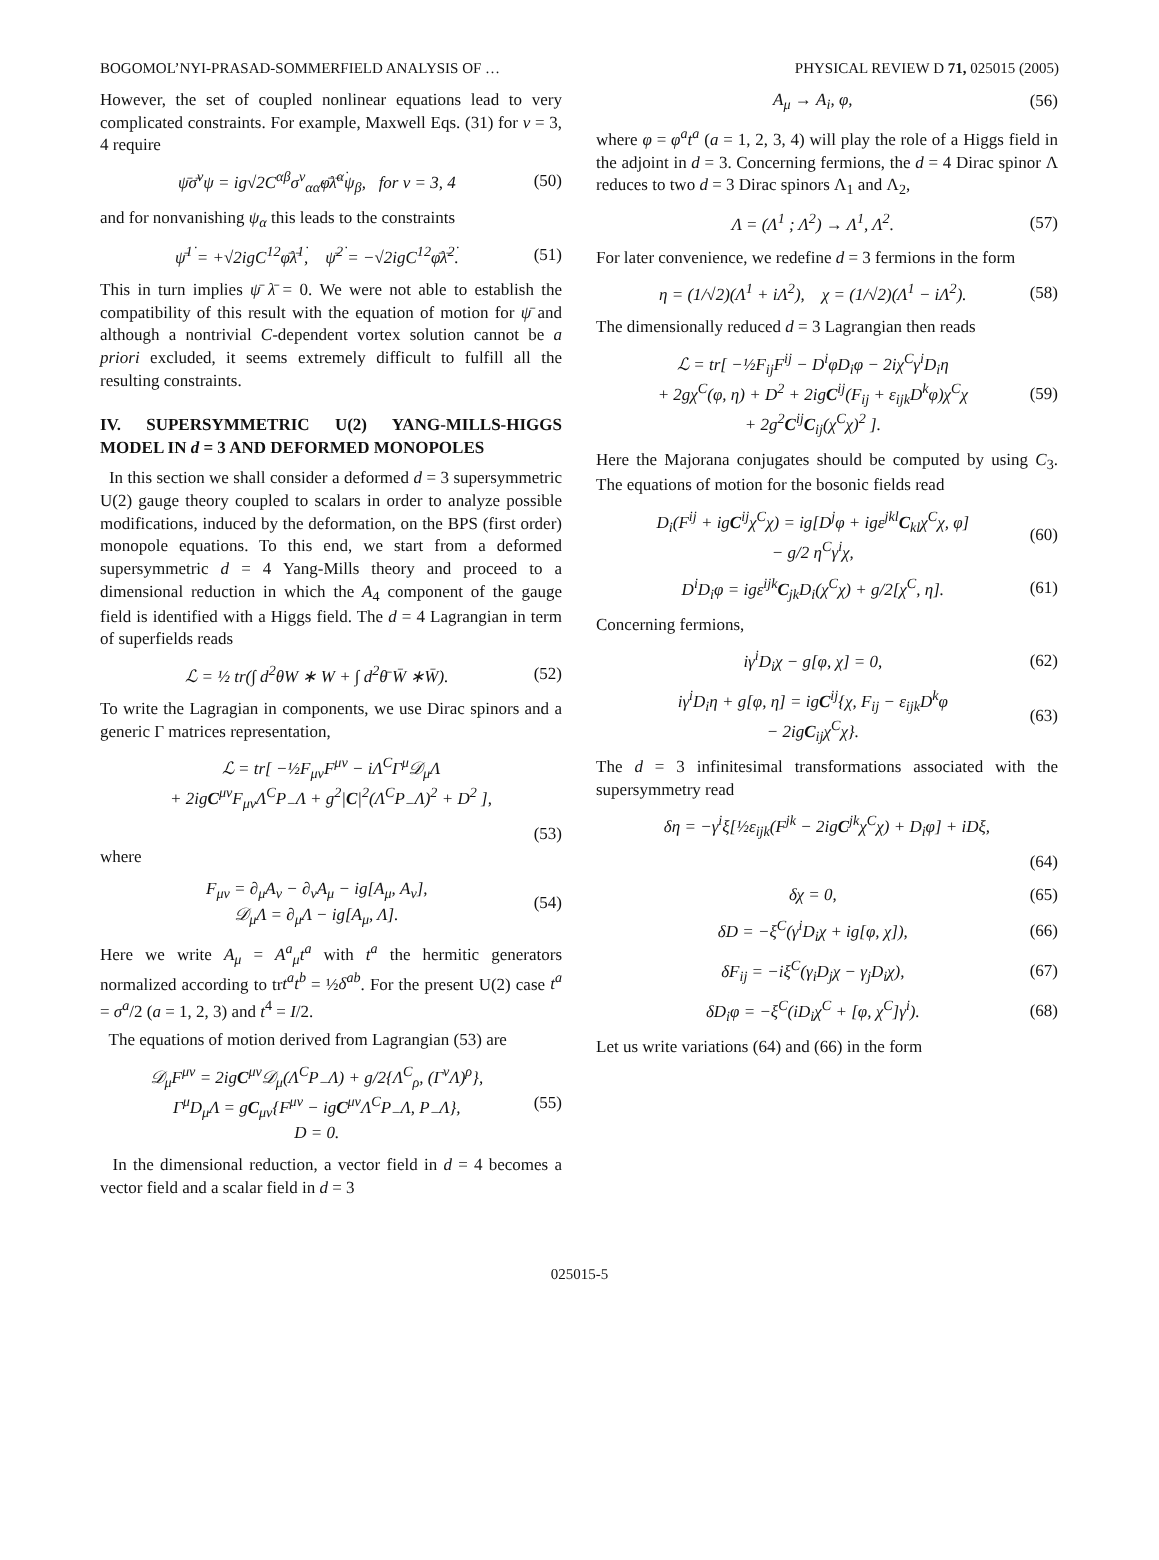BOGOMOL’NYI-PRASAD-SOMMERFIELD ANALYSIS OF … PHYSICAL REVIEW D 71, 025015 (2005)
However, the set of coupled nonlinear equations lead to very complicated constraints. For example, Maxwell Eqs. (31) for ν = 3, 4 require
ψ̄σ̄<sup>ν</sup>ψ = ig√2C<sup>αβ</sup>σ<sup>ν</sup><sub>αα̇</sub>φ̄λ̄<sup>α̇</sup>ψ<sub>β</sub>, for ν = 3, 4 (50)
and for nonvanishing ψ<sub>α</sub> this leads to the constraints
ψ̄<sup>1̇</sup> = +√2igC<sup>12</sup>φ̄λ̄<sup>1̇</sup>, ψ̄<sup>2̇</sup> = −√2igC<sup>12</sup>φ̄λ̄<sup>2̇</sup>. (51)
This in turn implies ψ̄ λ̄ = 0. We were not able to establish the compatibility of this result with the equation of motion for ψ̄ and although a nontrivial C-dependent vortex solution cannot be a priori excluded, it seems extremely difficult to fulfill all the resulting constraints.
IV. SUPERSYMMETRIC U(2) YANG-MILLS-HIGGS MODEL IN d = 3 AND DEFORMED MONOPOLES
In this section we shall consider a deformed d = 3 supersymmetric U(2) gauge theory coupled to scalars in order to analyze possible modifications, induced by the deformation, on the BPS (first order) monopole equations. To this end, we start from a deformed supersymmetric d = 4 Yang-Mills theory and proceed to a dimensional reduction in which the A<sub>4</sub> component of the gauge field is identified with a Higgs field. The d = 4 Lagrangian in term of superfields reads
ℒ = ½ tr(∫ d<sup>2</sup>θW ∗ W + ∫ d<sup>2</sup>θ̄ W̄ ∗W̄). (52)
To write the Lagragian in components, we use Dirac spinors and a generic Γ matrices representation,
ℒ = tr[ −½F<sub>μν</sub>F<sup>μν</sup> − iΛ<sup>C</sup>Γ<sup>μ</sup>𝒟<sub>μ</sub>Λ
+ 2igC<sup>μν</sup>F<sub>μν</sub>Λ<sup>C</sup>P<sub>−</sub>Λ + g<sup>2</sup>|C|<sup>2</sup>(Λ<sup>C</sup>P<sub>−</sub>Λ)<sup>2</sup> + D<sup>2</sup> ],
(53)
where
F<sub>μν</sub> = ∂<sub>μ</sub>A<sub>ν</sub> − ∂<sub>ν</sub>A<sub>μ</sub> − ig[A<sub>μ</sub>, A<sub>ν</sub>],
𝒟<sub>μ</sub>Λ = ∂<sub>μ</sub>Λ − ig[A<sub>μ</sub>, Λ]. (54)
Here we write A<sub>μ</sub> = A<sup>a</sup><sub>μ</sub>t<sup>a</sup> with t<sup>a</sup> the hermitic generators normalized according to trt<sup>a</sup>t<sup>b</sup> = ½δ<sup>ab</sup>. For the present U(2) case t<sup>a</sup> = σ<sup>a</sup>/2 (a = 1, 2, 3) and t<sup>4</sup> = I/2.
The equations of motion derived from Lagrangian (53) are
𝒟<sub>μ</sub>F<sup>μν</sup> = 2igC<sup>μν</sup>𝒟<sub>μ</sub>(Λ<sup>C</sup>P<sub>−</sub>Λ) + g/2{Λ<sup>C</sup><sub>ρ</sub>, (Γ<sup>ν</sup>Λ)<sup>ρ</sup>},
Γ<sup>μ</sup>D<sub>μ</sub>Λ = gC<sub>μν</sub>{F<sup>μν</sup> − igC<sup>μν</sup>Λ<sup>C</sup>P<sub>−</sub>Λ, P<sub>−</sub>Λ},
D = 0. (55)
In the dimensional reduction, a vector field in d = 4 becomes a vector field and a scalar field in d = 3
A<sub>μ</sub> → A<sub>i</sub>, φ, (56)
where φ = φ<sup>a</sup>t<sup>a</sup> (a = 1, 2, 3, 4) will play the role of a Higgs field in the adjoint in d = 3. Concerning fermions, the d = 4 Dirac spinor Λ reduces to two d = 3 Dirac spinors Λ<sub>1</sub> and Λ<sub>2</sub>,
Λ = (Λ<sup>1</sup> ; Λ<sup>2</sup>) → Λ<sup>1</sup>, Λ<sup>2</sup>. (57)
For later convenience, we redefine d = 3 fermions in the form
η = (1/√2)(Λ<sup>1</sup> + iΛ<sup>2</sup>), χ = (1/√2)(Λ<sup>1</sup> − iΛ<sup>2</sup>). (58)
The dimensionally reduced d = 3 Lagrangian then reads
ℒ = tr[ −½F<sub>ij</sub>F<sup>ij</sup> − D<sup>i</sup>φD<sub>i</sub>φ − 2iχ<sup>C</sup>γ<sup>i</sup>D<sub>i</sub>η
+ 2gχ<sup>C</sup>(φ, η) + D<sup>2</sup> + 2igC<sup>ij</sup>(F<sub>ij</sub> + ε<sub>ijk</sub>D<sup>k</sup>φ)χ<sup>C</sup>χ
+ 2g<sup>2</sup>C<sup>ij</sup>C<sub>ij</sub>(χ<sup>C</sup>χ)<sup>2</sup> ]. (59)
Here the Majorana conjugates should be computed by using C<sub>3</sub>. The equations of motion for the bosonic fields read
D<sub>i</sub>(F<sup>ij</sup> + igC<sup>ij</sup>χ<sup>C</sup>χ) = ig[D<sup>j</sup>φ + igε<sup>jkl</sup>C<sub>kl</sub>χ<sup>C</sup>χ, φ]
− g/2 η<sup>C</sup>γ<sup>i</sup>χ, (60)
D<sup>i</sup>D<sub>i</sub>φ = igε<sup>ijk</sup>C<sub>jk</sub>D<sub>i</sub>(χ<sup>C</sup>χ) + g/2[χ<sup>C</sup>, η]. (61)
Concerning fermions,
iγ<sup>i</sup>D<sub>i</sub>χ − g[φ, χ] = 0, (62)
iγ<sup>i</sup>D<sub>i</sub>η + g[φ, η] = igC<sup>ij</sup>{χ, F<sub>ij</sub> − ε<sub>ijk</sub>D<sup>k</sup>φ
− 2igC<sub>ij</sub>χ<sup>C</sup>χ}. (63)
The d = 3 infinitesimal transformations associated with the supersymmetry read
δη = −γ<sup>i</sup>ξ[½ε<sub>ijk</sub>(F<sup>jk</sup> − 2igC<sup>jk</sup>χ<sup>C</sup>χ) + D<sub>i</sub>φ] + iDξ,
(64)
δχ = 0, (65)
δD = −ξ<sup>C</sup>(γ<sup>i</sup>D<sub>i</sub>χ + ig[φ, χ]), (66)
δF<sub>ij</sub> = −iξ<sup>C</sup>(γ<sub>i</sub>D<sub>j</sub>χ − γ<sub>j</sub>D<sub>i</sub>χ), (67)
δD<sub>i</sub>φ = −ξ<sup>C</sup>(iD<sub>i</sub>χ<sup>C</sup> + [φ, χ<sup>C</sup>]γ<sup>i</sup>). (68)
Let us write variations (64) and (66) in the form
025015-5